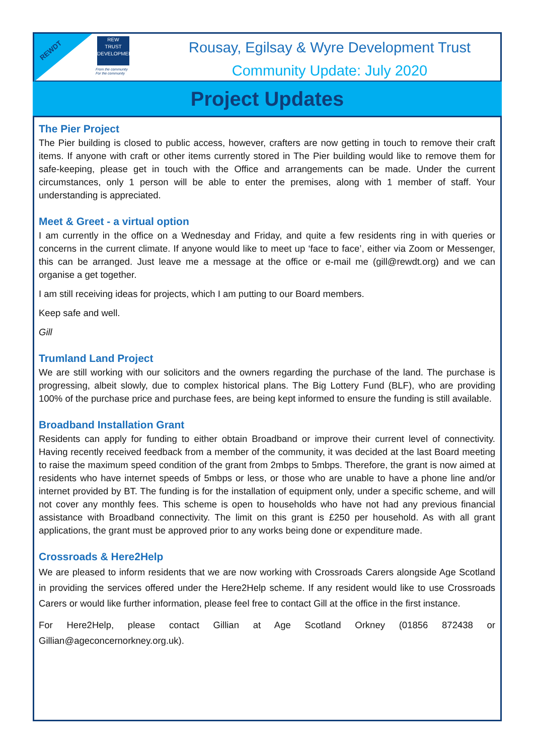REWDT
REW
TRUST
DEVELOPMENT
From the community
For the community
Rousay, Egilsay & Wyre Development Trust
Community Update: July 2020
Project Updates
The Pier Project
The Pier building is closed to public access, however, crafters are now getting in touch to remove their craft items. If anyone with craft or other items currently stored in The Pier building would like to remove them for safe-keeping, please get in touch with the Office and arrangements can be made. Under the current circumstances, only 1 person will be able to enter the premises, along with 1 member of staff. Your understanding is appreciated.
Meet & Greet - a virtual option
I am currently in the office on a Wednesday and Friday, and quite a few residents ring in with queries or concerns in the current climate. If anyone would like to meet up ‘face to face’, either via Zoom or Messenger, this can be arranged. Just leave me a message at the office or e-mail me (gill@rewdt.org) and we can organise a get together.
I am still receiving ideas for projects, which I am putting to our Board members.
Keep safe and well.
Gill
Trumland Land Project
We are still working with our solicitors and the owners regarding the purchase of the land. The purchase is progressing, albeit slowly, due to complex historical plans. The Big Lottery Fund (BLF), who are providing 100% of the purchase price and purchase fees, are being kept informed to ensure the funding is still available.
Broadband Installation Grant
Residents can apply for funding to either obtain Broadband or improve their current level of connectivity. Having recently received feedback from a member of the community, it was decided at the last Board meeting to raise the maximum speed condition of the grant from 2mbps to 5mbps. Therefore, the grant is now aimed at residents who have internet speeds of 5mbps or less, or those who are unable to have a phone line and/or internet provided by BT. The funding is for the installation of equipment only, under a specific scheme, and will not cover any monthly fees. This scheme is open to households who have not had any previous financial assistance with Broadband connectivity. The limit on this grant is £250 per household. As with all grant applications, the grant must be approved prior to any works being done or expenditure made.
Crossroads & Here2Help
We are pleased to inform residents that we are now working with Crossroads Carers alongside Age Scotland in providing the services offered under the Here2Help scheme. If any resident would like to use Crossroads Carers or would like further information, please feel free to contact Gill at the office in the first instance.
For Here2Help, please contact Gillian at Age Scotland Orkney (01856 872438 or Gillian@ageconcernorkney.org.uk).